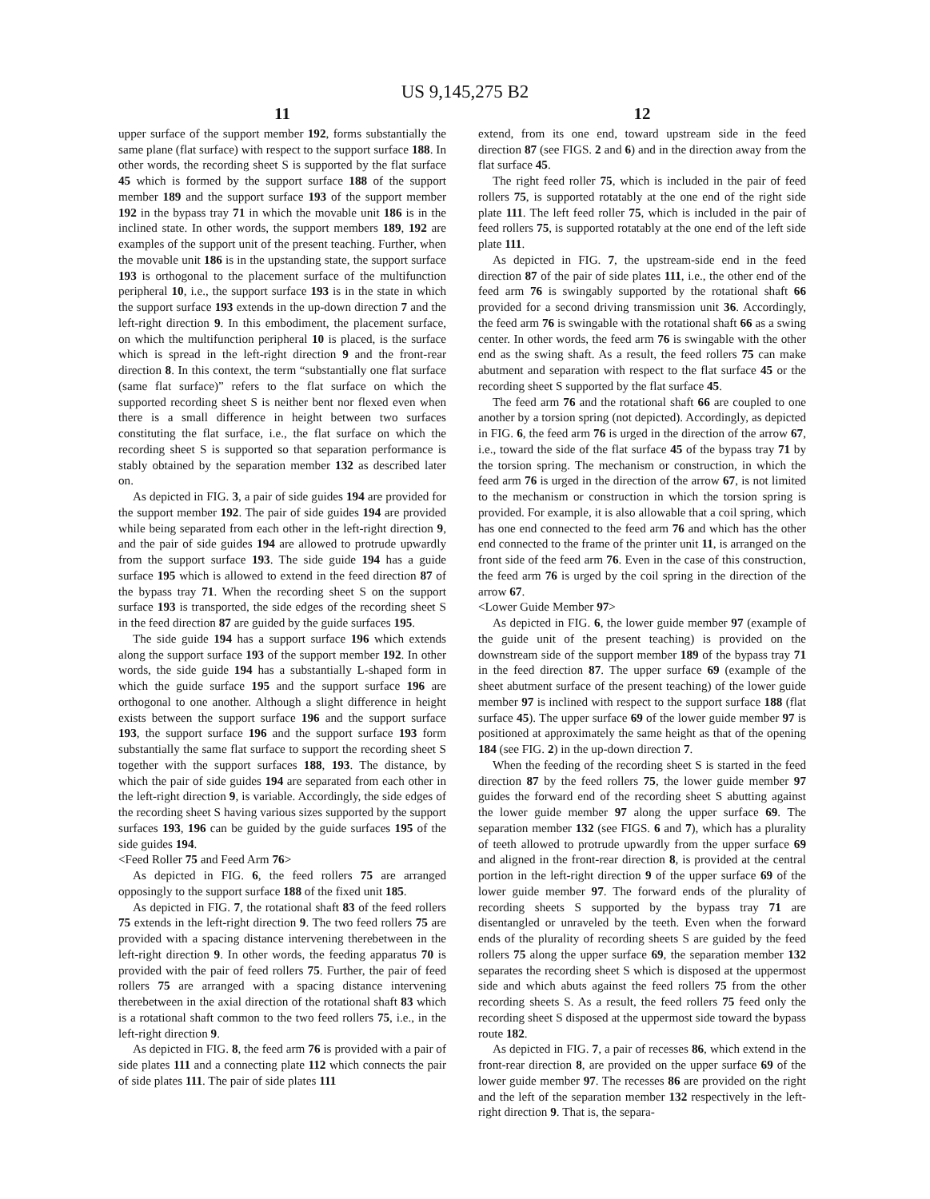US 9,145,275 B2
11
upper surface of the support member 192, forms substantially the same plane (flat surface) with respect to the support surface 188. In other words, the recording sheet S is supported by the flat surface 45 which is formed by the support surface 188 of the support member 189 and the support surface 193 of the support member 192 in the bypass tray 71 in which the movable unit 186 is in the inclined state. In other words, the support members 189, 192 are examples of the support unit of the present teaching. Further, when the movable unit 186 is in the upstanding state, the support surface 193 is orthogonal to the placement surface of the multifunction peripheral 10, i.e., the support surface 193 is in the state in which the support surface 193 extends in the up-down direction 7 and the left-right direction 9. In this embodiment, the placement surface, on which the multifunction peripheral 10 is placed, is the surface which is spread in the left-right direction 9 and the front-rear direction 8. In this context, the term “substantially one flat surface (same flat surface)” refers to the flat surface on which the supported recording sheet S is neither bent nor flexed even when there is a small difference in height between two surfaces constituting the flat surface, i.e., the flat surface on which the recording sheet S is supported so that separation performance is stably obtained by the separation member 132 as described later on.
As depicted in FIG. 3, a pair of side guides 194 are provided for the support member 192. The pair of side guides 194 are provided while being separated from each other in the left-right direction 9, and the pair of side guides 194 are allowed to protrude upwardly from the support surface 193. The side guide 194 has a guide surface 195 which is allowed to extend in the feed direction 87 of the bypass tray 71. When the recording sheet S on the support surface 193 is transported, the side edges of the recording sheet S in the feed direction 87 are guided by the guide surfaces 195.
The side guide 194 has a support surface 196 which extends along the support surface 193 of the support member 192. In other words, the side guide 194 has a substantially L-shaped form in which the guide surface 195 and the support surface 196 are orthogonal to one another. Although a slight difference in height exists between the support surface 196 and the support surface 193, the support surface 196 and the support surface 193 form substantially the same flat surface to support the recording sheet S together with the support surfaces 188, 193. The distance, by which the pair of side guides 194 are separated from each other in the left-right direction 9, is variable. Accordingly, the side edges of the recording sheet S having various sizes supported by the support surfaces 193, 196 can be guided by the guide surfaces 195 of the side guides 194.
<Feed Roller 75 and Feed Arm 76>
As depicted in FIG. 6, the feed rollers 75 are arranged opposingly to the support surface 188 of the fixed unit 185.
As depicted in FIG. 7, the rotational shaft 83 of the feed rollers 75 extends in the left-right direction 9. The two feed rollers 75 are provided with a spacing distance intervening therebetween in the left-right direction 9. In other words, the feeding apparatus 70 is provided with the pair of feed rollers 75. Further, the pair of feed rollers 75 are arranged with a spacing distance intervening therebetween in the axial direction of the rotational shaft 83 which is a rotational shaft common to the two feed rollers 75, i.e., in the left-right direction 9.
As depicted in FIG. 8, the feed arm 76 is provided with a pair of side plates 111 and a connecting plate 112 which connects the pair of side plates 111. The pair of side plates 111
12
extend, from its one end, toward upstream side in the feed direction 87 (see FIGS. 2 and 6) and in the direction away from the flat surface 45.
The right feed roller 75, which is included in the pair of feed rollers 75, is supported rotatably at the one end of the right side plate 111. The left feed roller 75, which is included in the pair of feed rollers 75, is supported rotatably at the one end of the left side plate 111.
As depicted in FIG. 7, the upstream-side end in the feed direction 87 of the pair of side plates 111, i.e., the other end of the feed arm 76 is swingably supported by the rotational shaft 66 provided for a second driving transmission unit 36. Accordingly, the feed arm 76 is swingable with the rotational shaft 66 as a swing center. In other words, the feed arm 76 is swingable with the other end as the swing shaft. As a result, the feed rollers 75 can make abutment and separation with respect to the flat surface 45 or the recording sheet S supported by the flat surface 45.
The feed arm 76 and the rotational shaft 66 are coupled to one another by a torsion spring (not depicted). Accordingly, as depicted in FIG. 6, the feed arm 76 is urged in the direction of the arrow 67, i.e., toward the side of the flat surface 45 of the bypass tray 71 by the torsion spring. The mechanism or construction, in which the feed arm 76 is urged in the direction of the arrow 67, is not limited to the mechanism or construction in which the torsion spring is provided. For example, it is also allowable that a coil spring, which has one end connected to the feed arm 76 and which has the other end connected to the frame of the printer unit 11, is arranged on the front side of the feed arm 76. Even in the case of this construction, the feed arm 76 is urged by the coil spring in the direction of the arrow 67.
<Lower Guide Member 97>
As depicted in FIG. 6, the lower guide member 97 (example of the guide unit of the present teaching) is provided on the downstream side of the support member 189 of the bypass tray 71 in the feed direction 87. The upper surface 69 (example of the sheet abutment surface of the present teaching) of the lower guide member 97 is inclined with respect to the support surface 188 (flat surface 45). The upper surface 69 of the lower guide member 97 is positioned at approximately the same height as that of the opening 184 (see FIG. 2) in the up-down direction 7.
When the feeding of the recording sheet S is started in the feed direction 87 by the feed rollers 75, the lower guide member 97 guides the forward end of the recording sheet S abutting against the lower guide member 97 along the upper surface 69. The separation member 132 (see FIGS. 6 and 7), which has a plurality of teeth allowed to protrude upwardly from the upper surface 69 and aligned in the front-rear direction 8, is provided at the central portion in the left-right direction 9 of the upper surface 69 of the lower guide member 97. The forward ends of the plurality of recording sheets S supported by the bypass tray 71 are disentangled or unraveled by the teeth. Even when the forward ends of the plurality of recording sheets S are guided by the feed rollers 75 along the upper surface 69, the separation member 132 separates the recording sheet S which is disposed at the uppermost side and which abuts against the feed rollers 75 from the other recording sheets S. As a result, the feed rollers 75 feed only the recording sheet S disposed at the uppermost side toward the bypass route 182.
As depicted in FIG. 7, a pair of recesses 86, which extend in the front-rear direction 8, are provided on the upper surface 69 of the lower guide member 97. The recesses 86 are provided on the right and the left of the separation member 132 respectively in the left-right direction 9. That is, the separa-